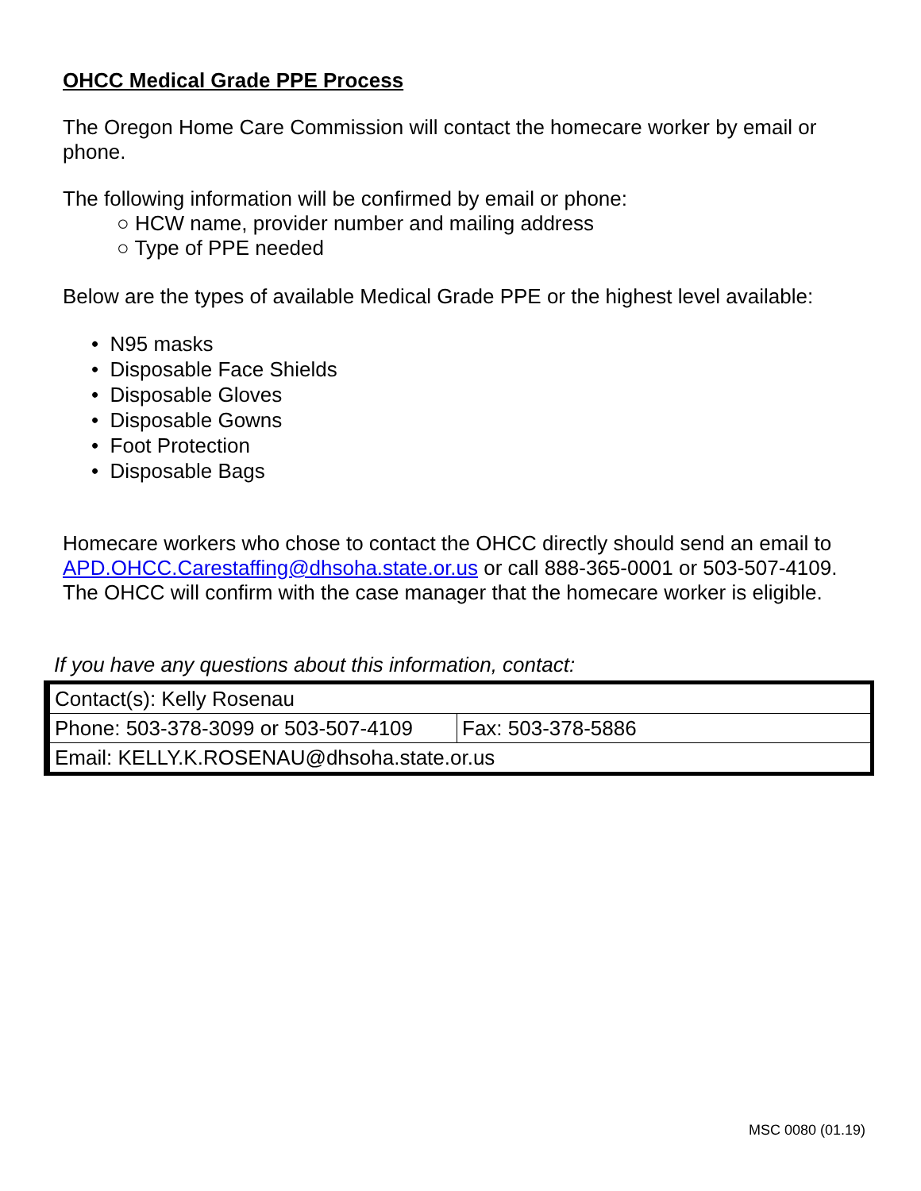OHCC Medical Grade PPE Process
The Oregon Home Care Commission will contact the homecare worker by email or phone.
The following information will be confirmed by email or phone:
○ HCW name, provider number and mailing address
○ Type of PPE needed
Below are the types of available Medical Grade PPE or the highest level available:
• N95 masks
• Disposable Face Shields
• Disposable Gloves
• Disposable Gowns
• Foot Protection
• Disposable Bags
Homecare workers who chose to contact the OHCC directly should send an email to APD.OHCC.Carestaffing@dhsoha.state.or.us or call 888-365-0001 or 503-507-4109. The OHCC will confirm with the case manager that the homecare worker is eligible.
If you have any questions about this information, contact:
| Contact(s): Kelly Rosenau | |
| Phone: 503-378-3099 or 503-507-4109 | Fax: 503-378-5886 |
| Email: KELLY.K.ROSENAU@dhsoha.state.or.us | |
MSC 0080 (01.19)